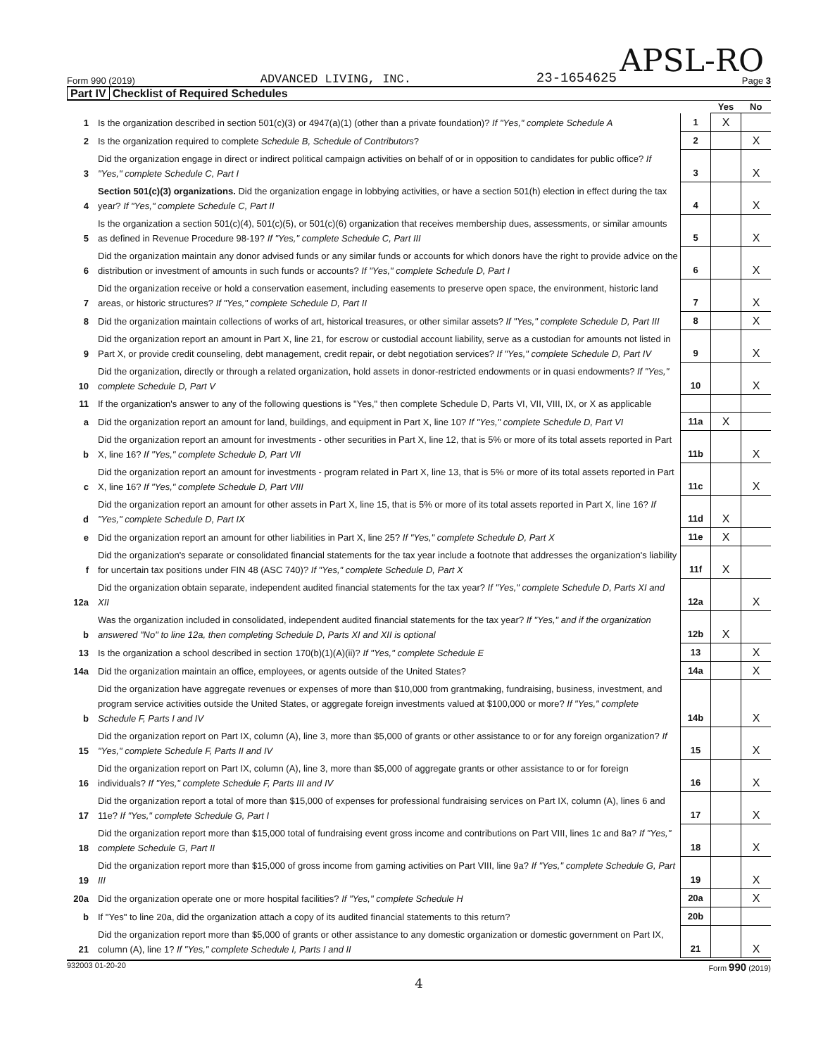APSL-RO
Form 990 (2019) ADVANCED LIVING, INC. 23-1654625 Page 3
Part IV Checklist of Required Schedules
| | | | Yes | No |
| 1 | Is the organization described in section 501(c)(3) or 4947(a)(1) (other than a private foundation)? If "Yes," complete Schedule A | 1 | X | |
| 2 | Is the organization required to complete Schedule B, Schedule of Contributors ? | 2 | | X |
| 3 | Did the organization engage in direct or indirect political campaign activities on behalf of or in opposition to candidates for public office? If "Yes," complete Schedule C, Part I | 3 | | X |
| 4 | Section 501(c)(3) organizations. Did the organization engage in lobbying activities, or have a section 501(h) election in effect during the tax year? If "Yes," complete Schedule C, Part II | 4 | | X |
| 5 | Is the organization a section 501(c)(4), 501(c)(5), or 501(c)(6) organization that receives membership dues, assessments, or similar amounts as defined in Revenue Procedure 98-19? If "Yes," complete Schedule C, Part III | 5 | | X |
| 6 | Did the organization maintain any donor advised funds or any similar funds or accounts for which donors have the right to provide advice on the distribution or investment of amounts in such funds or accounts? If "Yes," complete Schedule D, Part I | 6 | | X |
| 7 | Did the organization receive or hold a conservation easement, including easements to preserve open space, the environment, historic land areas, or historic structures? If "Yes," complete Schedule D, Part II | 7 | | X |
| 8 | Did the organization maintain collections of works of art, historical treasures, or other similar assets? If "Yes," complete Schedule D, Part III | 8 | | X |
| 9 | Did the organization report an amount in Part X, line 21, for escrow or custodial account liability, serve as a custodian for amounts not listed in Part X, or provide credit counseling, debt management, credit repair, or debt negotiation services? If "Yes," complete Schedule D, Part IV | 9 | | X |
| 10 | Did the organization, directly or through a related organization, hold assets in donor-restricted endowments or in quasi endowments? If "Yes," complete Schedule D, Part V | 10 | | X |
| 11 | If the organization's answer to any of the following questions is "Yes," then complete Schedule D, Parts VI, VII, VIII, IX, or X as applicable | | | |
| a | Did the organization report an amount for land, buildings, and equipment in Part X, line 10? If "Yes," complete Schedule D, Part VI | 11a | X | |
| b | Did the organization report an amount for investments - other securities in Part X, line 12, that is 5% or more of its total assets reported in Part X, line 16? If "Yes," complete Schedule D, Part VII | 11b | | X |
| c | Did the organization report an amount for investments - program related in Part X, line 13, that is 5% or more of its total assets reported in Part X, line 16? If "Yes," complete Schedule D, Part VIII | 11c | | X |
| d | Did the organization report an amount for other assets in Part X, line 15, that is 5% or more of its total assets reported in Part X, line 16? If "Yes," complete Schedule D, Part IX | 11d | X | |
| e | Did the organization report an amount for other liabilities in Part X, line 25? If "Yes," complete Schedule D, Part X | 11e | X | |
| f | Did the organization's separate or consolidated financial statements for the tax year include a footnote that addresses the organization's liability for uncertain tax positions under FIN 48 (ASC 740)? If "Yes," complete Schedule D, Part X | 11f | X | |
| 12a | Did the organization obtain separate, independent audited financial statements for the tax year? If "Yes," complete Schedule D, Parts XI and XII | 12a | | X |
| b | Was the organization included in consolidated, independent audited financial statements for the tax year? If "Yes," and if the organization answered "No" to line 12a, then completing Schedule D, Parts XI and XII is optional | 12b | X | |
| 13 | Is the organization a school described in section 170(b)(1)(A)(ii)? If "Yes," complete Schedule E | 13 | | X |
| 14a | Did the organization maintain an office, employees, or agents outside of the United States? | 14a | | X |
| b | Did the organization have aggregate revenues or expenses of more than $10,000 from grantmaking, fundraising, business, investment, and program service activities outside the United States, or aggregate foreign investments valued at $100,000 or more? If "Yes," complete Schedule F, Parts I and IV | 14b | | X |
| 15 | Did the organization report on Part IX, column (A), line 3, more than $5,000 of grants or other assistance to or for any foreign organization? If "Yes," complete Schedule F, Parts II and IV | 15 | | X |
| 16 | Did the organization report on Part IX, column (A), line 3, more than $5,000 of aggregate grants or other assistance to or for foreign individuals? If "Yes," complete Schedule F, Parts III and IV | 16 | | X |
| 17 | Did the organization report a total of more than $15,000 of expenses for professional fundraising services on Part IX, column (A), lines 6 and 11e? If "Yes," complete Schedule G, Part I | 17 | | X |
| 18 | Did the organization report more than $15,000 total of fundraising event gross income and contributions on Part VIII, lines 1c and 8a? If "Yes," complete Schedule G, Part II | 18 | | X |
| 19 | Did the organization report more than $15,000 of gross income from gaming activities on Part VIII, line 9a? If "Yes," complete Schedule G, Part III | 19 | | X |
| 20a | Did the organization operate one or more hospital facilities? If "Yes," complete Schedule H | 20a | | X |
| b | If "Yes" to line 20a, did the organization attach a copy of its audited financial statements to this return? | 20b | | |
| 21 | Did the organization report more than $5,000 of grants or other assistance to any domestic organization or domestic government on Part IX, column (A), line 1? If "Yes," complete Schedule I, Parts I and II | 21 | | X |
932003 01-20-20 Form 990 (2019)
4